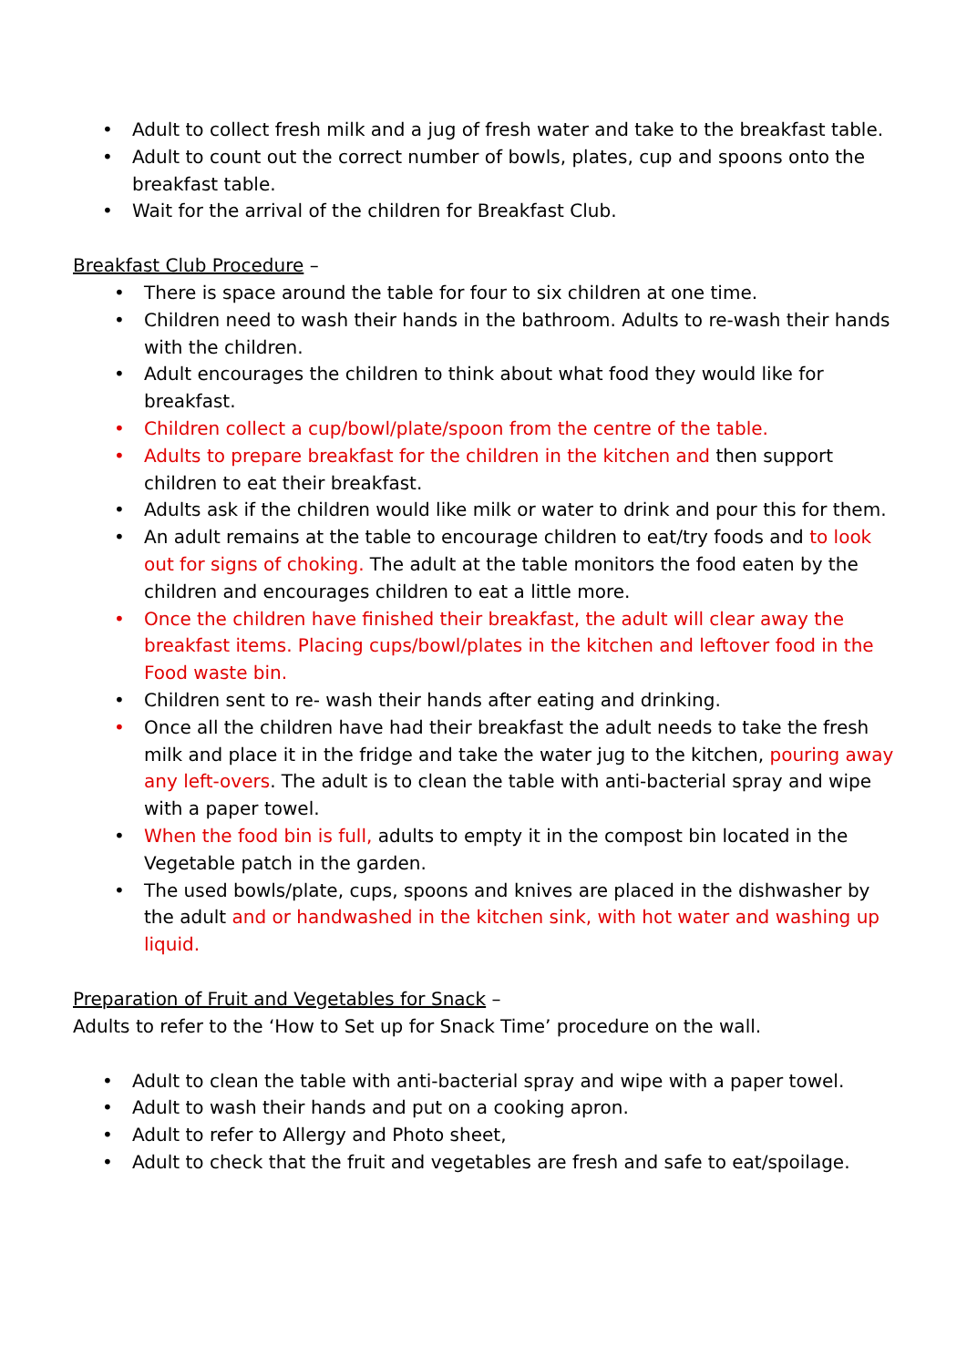• Adult to collect fresh milk and a jug of fresh water and take to the breakfast table.
• Adult to count out the correct number of bowls, plates, cup and spoons onto the breakfast table.
• Wait for the arrival of the children for Breakfast Club.
Breakfast Club Procedure –
• There is space around the table for four to six children at one time.
• Children need to wash their hands in the bathroom. Adults to re-wash their hands with the children.
• Adult encourages the children to think about what food they would like for breakfast.
• Children collect a cup/bowl/plate/spoon from the centre of the table.
• Adults to prepare breakfast for the children in the kitchen and then support children to eat their breakfast.
• Adults ask if the children would like milk or water to drink and pour this for them.
• An adult remains at the table to encourage children to eat/try foods and to look out for signs of choking. The adult at the table monitors the food eaten by the children and encourages children to eat a little more.
• Once the children have finished their breakfast, the adult will clear away the breakfast items. Placing cups/bowl/plates in the kitchen and leftover food in the Food waste bin.
• Children sent to re- wash their hands after eating and drinking.
• Once all the children have had their breakfast the adult needs to take the fresh milk and place it in the fridge and take the water jug to the kitchen, pouring away any left-overs. The adult is to clean the table with anti-bacterial spray and wipe with a paper towel.
• When the food bin is full, adults to empty it in the compost bin located in the Vegetable patch in the garden.
• The used bowls/plate, cups, spoons and knives are placed in the dishwasher by the adult and or handwashed in the kitchen sink, with hot water and washing up liquid.
Preparation of Fruit and Vegetables for Snack –
Adults to refer to the ‘How to Set up for Snack Time’ procedure on the wall.
• Adult to clean the table with anti-bacterial spray and wipe with a paper towel.
• Adult to wash their hands and put on a cooking apron.
• Adult to refer to Allergy and Photo sheet,
• Adult to check that the fruit and vegetables are fresh and safe to eat/spoilage.